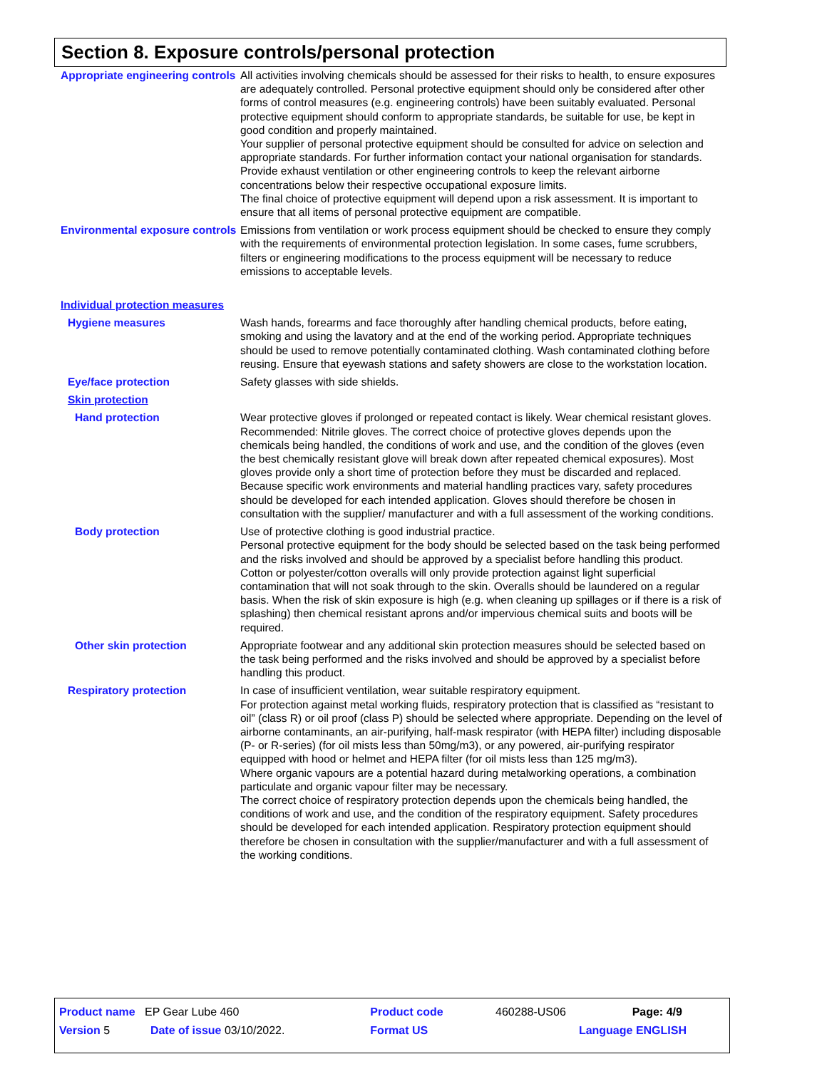Section 8. Exposure controls/personal protection
Appropriate engineering controls
All activities involving chemicals should be assessed for their risks to health, to ensure exposures are adequately controlled. Personal protective equipment should only be considered after other forms of control measures (e.g. engineering controls) have been suitably evaluated. Personal protective equipment should conform to appropriate standards, be suitable for use, be kept in good condition and properly maintained.
Your supplier of personal protective equipment should be consulted for advice on selection and appropriate standards. For further information contact your national organisation for standards.
Provide exhaust ventilation or other engineering controls to keep the relevant airborne concentrations below their respective occupational exposure limits.
The final choice of protective equipment will depend upon a risk assessment. It is important to ensure that all items of personal protective equipment are compatible.
Environmental exposure controls
Emissions from ventilation or work process equipment should be checked to ensure they comply with the requirements of environmental protection legislation. In some cases, fume scrubbers, filters or engineering modifications to the process equipment will be necessary to reduce emissions to acceptable levels.
Individual protection measures
Hygiene measures Wash hands, forearms and face thoroughly after handling chemical products, before eating, smoking and using the lavatory and at the end of the working period. Appropriate techniques should be used to remove potentially contaminated clothing. Wash contaminated clothing before reusing. Ensure that eyewash stations and safety showers are close to the workstation location.
Eye/face protection Safety glasses with side shields.
Skin protection
Hand protection Wear protective gloves if prolonged or repeated contact is likely. Wear chemical resistant gloves. Recommended: Nitrile gloves. The correct choice of protective gloves depends upon the chemicals being handled, the conditions of work and use, and the condition of the gloves (even the best chemically resistant glove will break down after repeated chemical exposures). Most gloves provide only a short time of protection before they must be discarded and replaced. Because specific work environments and material handling practices vary, safety procedures should be developed for each intended application. Gloves should therefore be chosen in consultation with the supplier/ manufacturer and with a full assessment of the working conditions.
Body protection Use of protective clothing is good industrial practice.
Personal protective equipment for the body should be selected based on the task being performed and the risks involved and should be approved by a specialist before handling this product.
Cotton or polyester/cotton overalls will only provide protection against light superficial contamination that will not soak through to the skin. Overalls should be laundered on a regular basis. When the risk of skin exposure is high (e.g. when cleaning up spillages or if there is a risk of splashing) then chemical resistant aprons and/or impervious chemical suits and boots will be required.
Other skin protection Appropriate footwear and any additional skin protection measures should be selected based on the task being performed and the risks involved and should be approved by a specialist before handling this product.
Respiratory protection In case of insufficient ventilation, wear suitable respiratory equipment.
For protection against metal working fluids, respiratory protection that is classified as “resistant to oil” (class R) or oil proof (class P) should be selected where appropriate. Depending on the level of airborne contaminants, an air-purifying, half-mask respirator (with HEPA filter) including disposable (P- or R-series) (for oil mists less than 50mg/m3), or any powered, air-purifying respirator equipped with hood or helmet and HEPA filter (for oil mists less than 125 mg/m3).
Where organic vapours are a potential hazard during metalworking operations, a combination particulate and organic vapour filter may be necessary.
The correct choice of respiratory protection depends upon the chemicals being handled, the conditions of work and use, and the condition of the respiratory equipment. Safety procedures should be developed for each intended application. Respiratory protection equipment should therefore be chosen in consultation with the supplier/manufacturer and with a full assessment of the working conditions.
| Product name EP Gear Lube 460 | | Product code | 460288-US06 | Page: 4/9 |
| Version 5 | Date of issue 03/10/2022. | Format US | Language ENGLISH | |